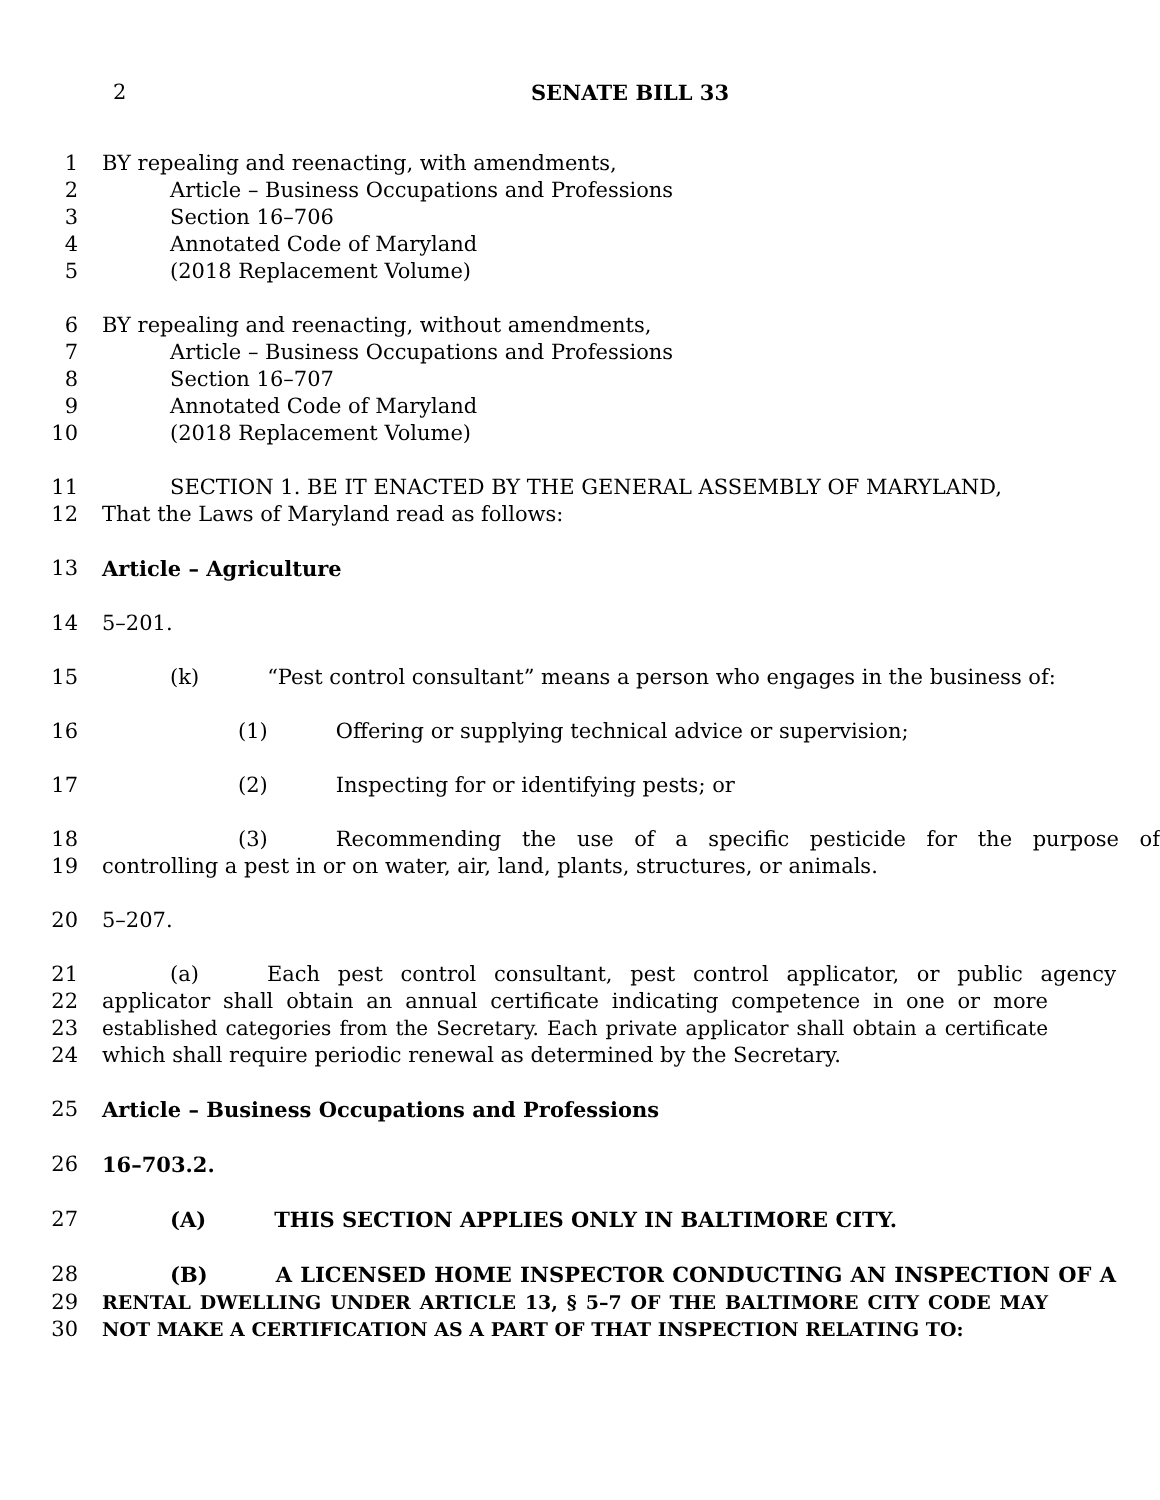2
SENATE BILL 33
1 BY repealing and reenacting, with amendments,
2 Article – Business Occupations and Professions
3 Section 16–706
4 Annotated Code of Maryland
5 (2018 Replacement Volume)
6 BY repealing and reenacting, without amendments,
7 Article – Business Occupations and Professions
8 Section 16–707
9 Annotated Code of Maryland
10 (2018 Replacement Volume)
11 SECTION 1. BE IT ENACTED BY THE GENERAL ASSEMBLY OF MARYLAND,
12 That the Laws of Maryland read as follows:
13 Article – Agriculture
14 5–201.
15 (k) “Pest control consultant” means a person who engages in the business of:
16 (1) Offering or supplying technical advice or supervision;
17 (2) Inspecting for or identifying pests; or
18 (3) Recommending the use of a specific pesticide for the purpose of
19 controlling a pest in or on water, air, land, plants, structures, or animals.
20 5–207.
21 (a) Each pest control consultant, pest control applicator, or public agency
22 applicator shall obtain an annual certificate indicating competence in one or more
23 established categories from the Secretary. Each private applicator shall obtain a certificate
24 which shall require periodic renewal as determined by the Secretary.
25 Article – Business Occupations and Professions
26 16–703.2.
27 (A) THIS SECTION APPLIES ONLY IN BALTIMORE CITY.
28 (B) A LICENSED HOME INSPECTOR CONDUCTING AN INSPECTION OF A
29 RENTAL DWELLING UNDER ARTICLE 13, § 5–7 OF THE BALTIMORE CITY CODE MAY
30 NOT MAKE A CERTIFICATION AS A PART OF THAT INSPECTION RELATING TO: